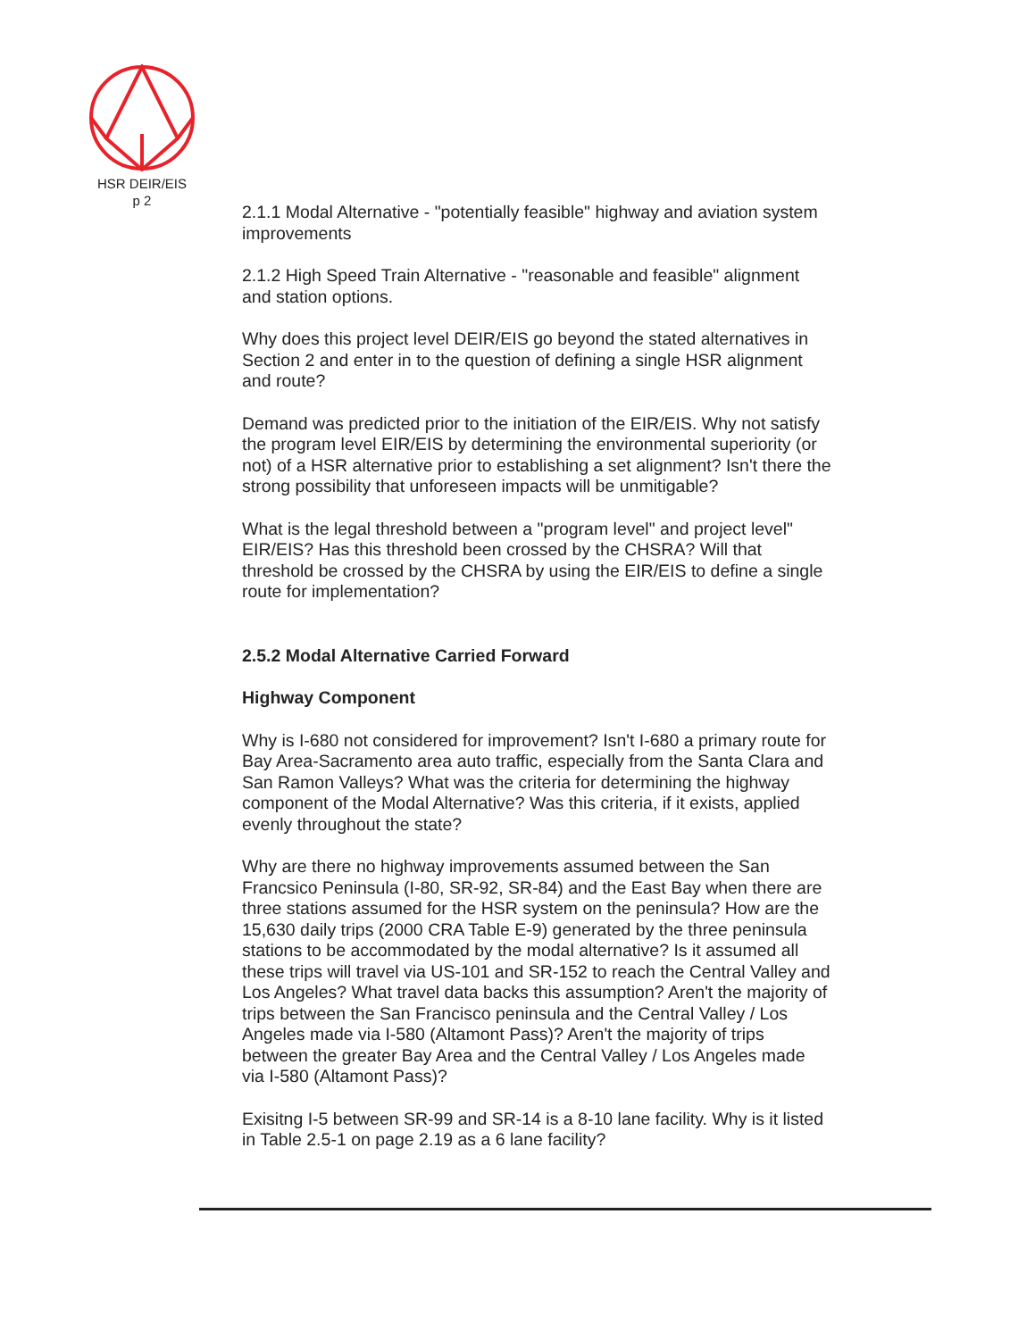HSR DEIR/EIS
p 2
2.1.1 Modal Alternative - "potentially feasible" highway and aviation system improvements
2.1.2 High Speed Train Alternative - "reasonable and feasible" alignment and station options.
Why does this project level DEIR/EIS go beyond the stated alternatives in Section 2 and enter in to the question of defining a single HSR alignment and route?
Demand was predicted prior to the initiation of the EIR/EIS. Why not satisfy the program level EIR/EIS by determining the environmental superiority (or not) of a HSR alternative prior to establishing a set alignment? Isn't there the strong possibility that unforeseen impacts will be unmitigable?
What is the legal threshold between a "program level" and project level" EIR/EIS? Has this threshold been crossed by the CHSRA? Will that threshold be crossed by the CHSRA by using the EIR/EIS to define a single route for implementation?
2.5.2 Modal Alternative Carried Forward
Highway Component
Why is I-680 not considered for improvement? Isn't I-680 a primary route for Bay Area-Sacramento area auto traffic, especially from the Santa Clara and San Ramon Valleys? What was the criteria for determining the highway component of the Modal Alternative? Was this criteria, if it exists, applied evenly throughout the state?
Why are there no highway improvements assumed between the San Francsico Peninsula (I-80, SR-92, SR-84) and the East Bay when there are three stations assumed for the HSR system on the peninsula? How are the 15,630 daily trips (2000 CRA Table E-9) generated by the three peninsula stations to be accommodated by the modal alternative? Is it assumed all these trips will travel via US-101 and SR-152 to reach the Central Valley and Los Angeles? What travel data backs this assumption? Aren't the majority of trips between the San Francisco peninsula and the Central Valley / Los Angeles made via I-580 (Altamont Pass)? Aren't the majority of trips between the greater Bay Area and the Central Valley / Los Angeles made via I-580 (Altamont Pass)?
Exisitng I-5 between SR-99 and SR-14 is a 8-10 lane facility. Why is it listed in Table 2.5-1 on page 2.19 as a 6 lane facility?